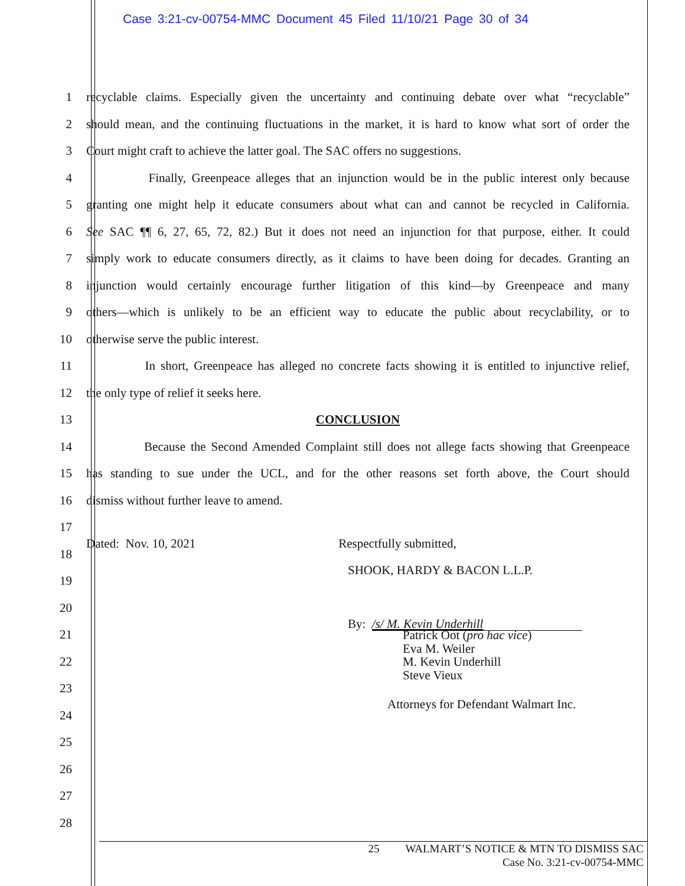Case 3:21-cv-00754-MMC Document 45 Filed 11/10/21 Page 30 of 34
1 recyclable claims. Especially given the uncertainty and continuing debate over what “recyclable”
2 should mean, and the continuing fluctuations in the market, it is hard to know what sort of order the
3 Court might craft to achieve the latter goal. The SAC offers no suggestions.
4 Finally, Greenpeace alleges that an injunction would be in the public interest only because
5 granting one might help it educate consumers about what can and cannot be recycled in California.
6 See SAC ¶¶ 6, 27, 65, 72, 82.) But it does not need an injunction for that purpose, either. It could
7 simply work to educate consumers directly, as it claims to have been doing for decades. Granting an
8 injunction would certainly encourage further litigation of this kind—by Greenpeace and many
9 others—which is unlikely to be an efficient way to educate the public about recyclability, or to
10 otherwise serve the public interest.
11 In short, Greenpeace has alleged no concrete facts showing it is entitled to injunctive relief,
12 the only type of relief it seeks here.
13 CONCLUSION
14 Because the Second Amended Complaint still does not allege facts showing that Greenpeace
15 has standing to sue under the UCL, and for the other reasons set forth above, the Court should
16 dismiss without further leave to amend.
17
18 Dated: Nov. 10, 2021 Respectfully submitted,
19 SHOOK, HARDY & BACON L.L.P.
20
21 By: /s/ M. Kevin Underhill
Patrick Oot (pro hac vice)
Eva M. Weiler
M. Kevin Underhill
Steve Vieux
Attorneys for Defendant Walmart Inc.
22
23
24
25
26
27
28
25 WALMART’S NOTICE & MTN TO DISMISS SAC
Case No. 3:21-cv-00754-MMC